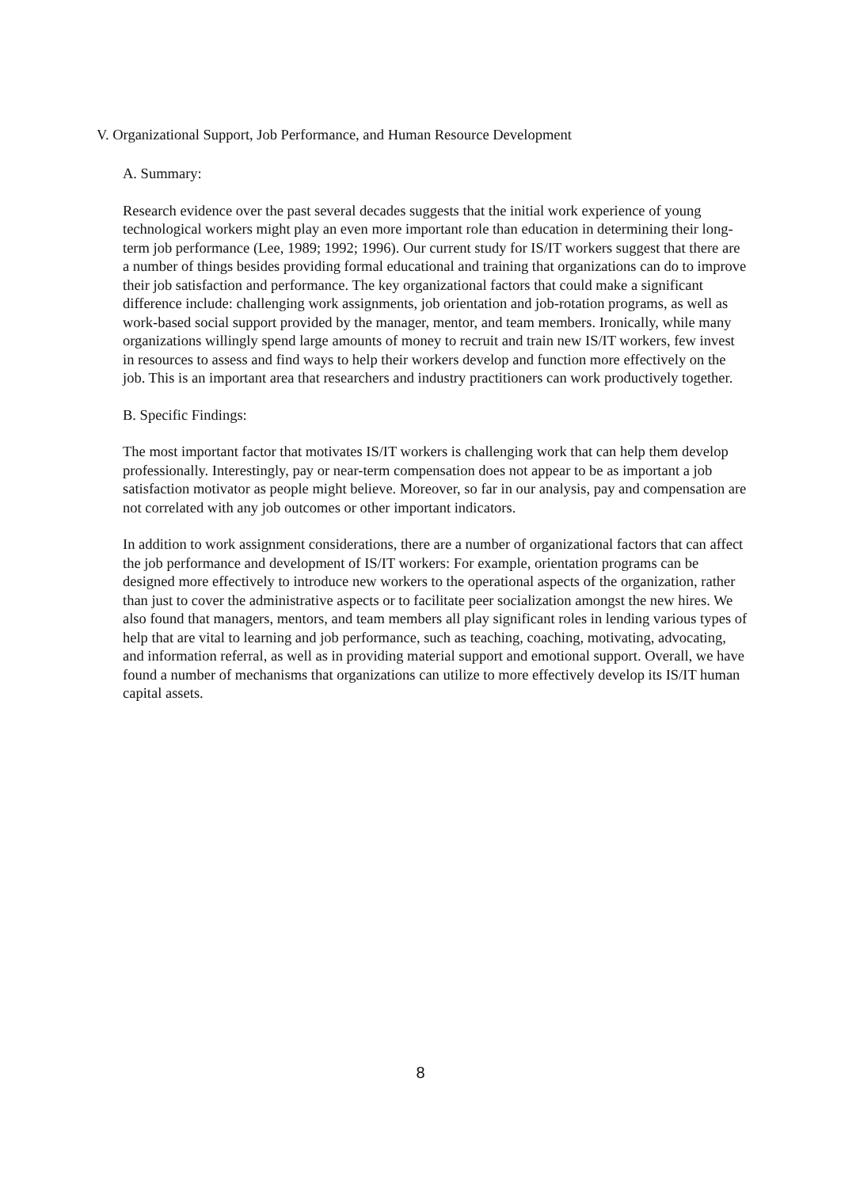V. Organizational Support, Job Performance, and Human Resource Development
A. Summary:
Research evidence over the past several decades suggests that the initial work experience of young technological workers might play an even more important role than education in determining their long-term job performance (Lee, 1989; 1992; 1996). Our current study for IS/IT workers suggest that there are a number of things besides providing formal educational and training that organizations can do to improve their job satisfaction and performance. The key organizational factors that could make a significant difference include: challenging work assignments, job orientation and job-rotation programs, as well as work-based social support provided by the manager, mentor, and team members. Ironically, while many organizations willingly spend large amounts of money to recruit and train new IS/IT workers, few invest in resources to assess and find ways to help their workers develop and function more effectively on the job. This is an important area that researchers and industry practitioners can work productively together.
B. Specific Findings:
The most important factor that motivates IS/IT workers is challenging work that can help them develop professionally. Interestingly, pay or near-term compensation does not appear to be as important a job satisfaction motivator as people might believe. Moreover, so far in our analysis, pay and compensation are not correlated with any job outcomes or other important indicators.
In addition to work assignment considerations, there are a number of organizational factors that can affect the job performance and development of IS/IT workers: For example, orientation programs can be designed more effectively to introduce new workers to the operational aspects of the organization, rather than just to cover the administrative aspects or to facilitate peer socialization amongst the new hires. We also found that managers, mentors, and team members all play significant roles in lending various types of help that are vital to learning and job performance, such as teaching, coaching, motivating, advocating, and information referral, as well as in providing material support and emotional support. Overall, we have found a number of mechanisms that organizations can utilize to more effectively develop its IS/IT human capital assets.
8